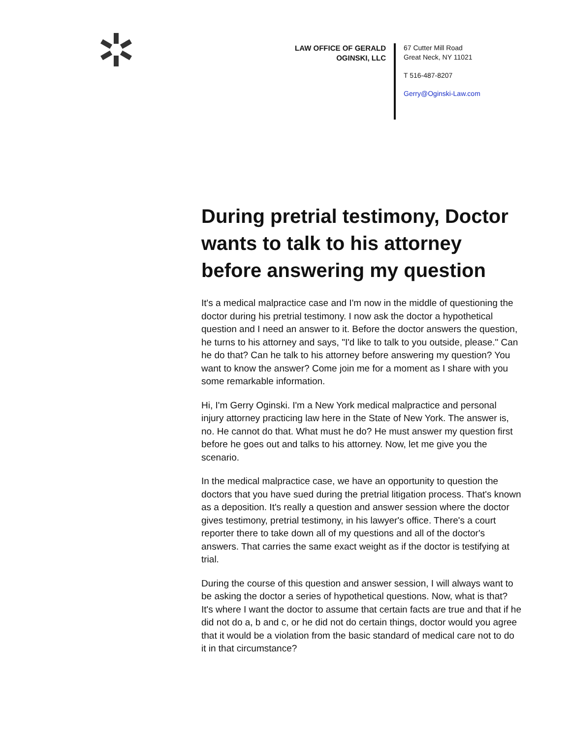LAW OFFICE OF GERALD OGINSKI, LLC
67 Cutter Mill Road
Great Neck, NY 11021
T 516-487-8207
Gerry@Oginski-Law.com
During pretrial testimony, Doctor wants to talk to his attorney before answering my question
It's a medical malpractice case and I'm now in the middle of questioning the doctor during his pretrial testimony. I now ask the doctor a hypothetical question and I need an answer to it. Before the doctor answers the question, he turns to his attorney and says, "I'd like to talk to you outside, please." Can he do that? Can he talk to his attorney before answering my question? You want to know the answer? Come join me for a moment as I share with you some remarkable information.
Hi, I'm Gerry Oginski. I'm a New York medical malpractice and personal injury attorney practicing law here in the State of New York. The answer is, no. He cannot do that. What must he do? He must answer my question first before he goes out and talks to his attorney. Now, let me give you the scenario.
In the medical malpractice case, we have an opportunity to question the doctors that you have sued during the pretrial litigation process. That's known as a deposition. It's really a question and answer session where the doctor gives testimony, pretrial testimony, in his lawyer's office. There's a court reporter there to take down all of my questions and all of the doctor's answers. That carries the same exact weight as if the doctor is testifying at trial.
During the course of this question and answer session, I will always want to be asking the doctor a series of hypothetical questions. Now, what is that? It's where I want the doctor to assume that certain facts are true and that if he did not do a, b and c, or he did not do certain things, doctor would you agree that it would be a violation from the basic standard of medical care not to do it in that circumstance?